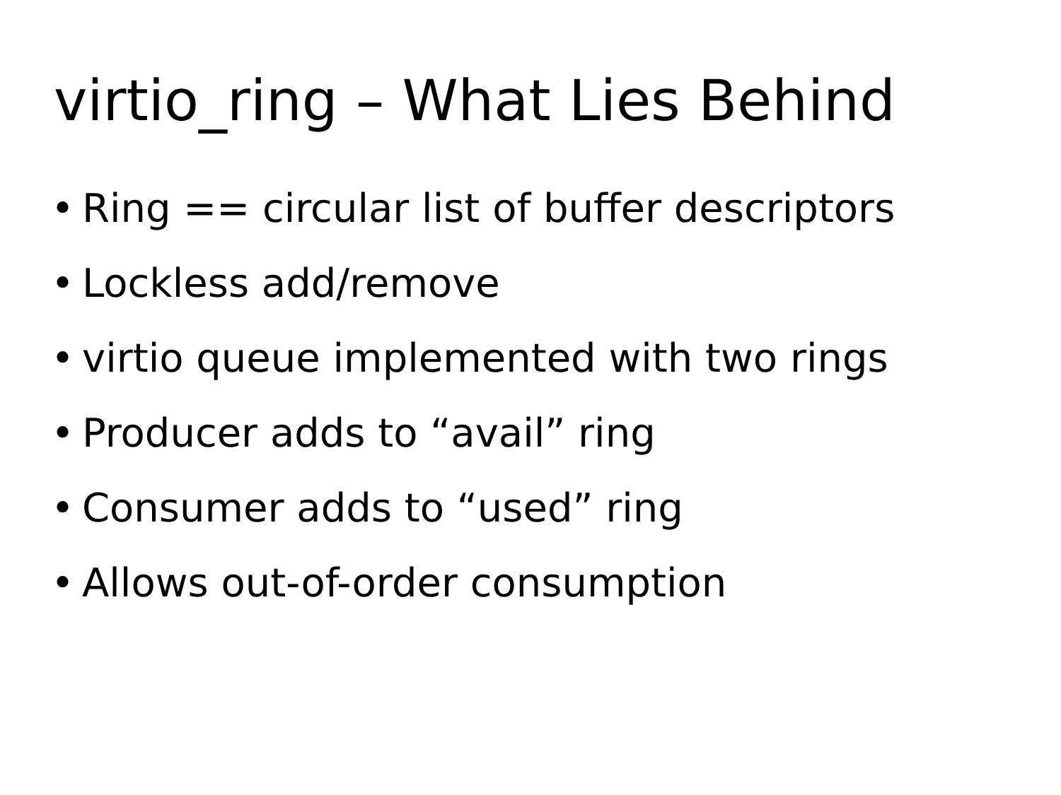virtio_ring – What Lies Behind
• Ring == circular list of buffer descriptors
• Lockless add/remove
• virtio queue implemented with two rings
• Producer adds to “avail” ring
• Consumer adds to “used” ring
• Allows out-of-order consumption